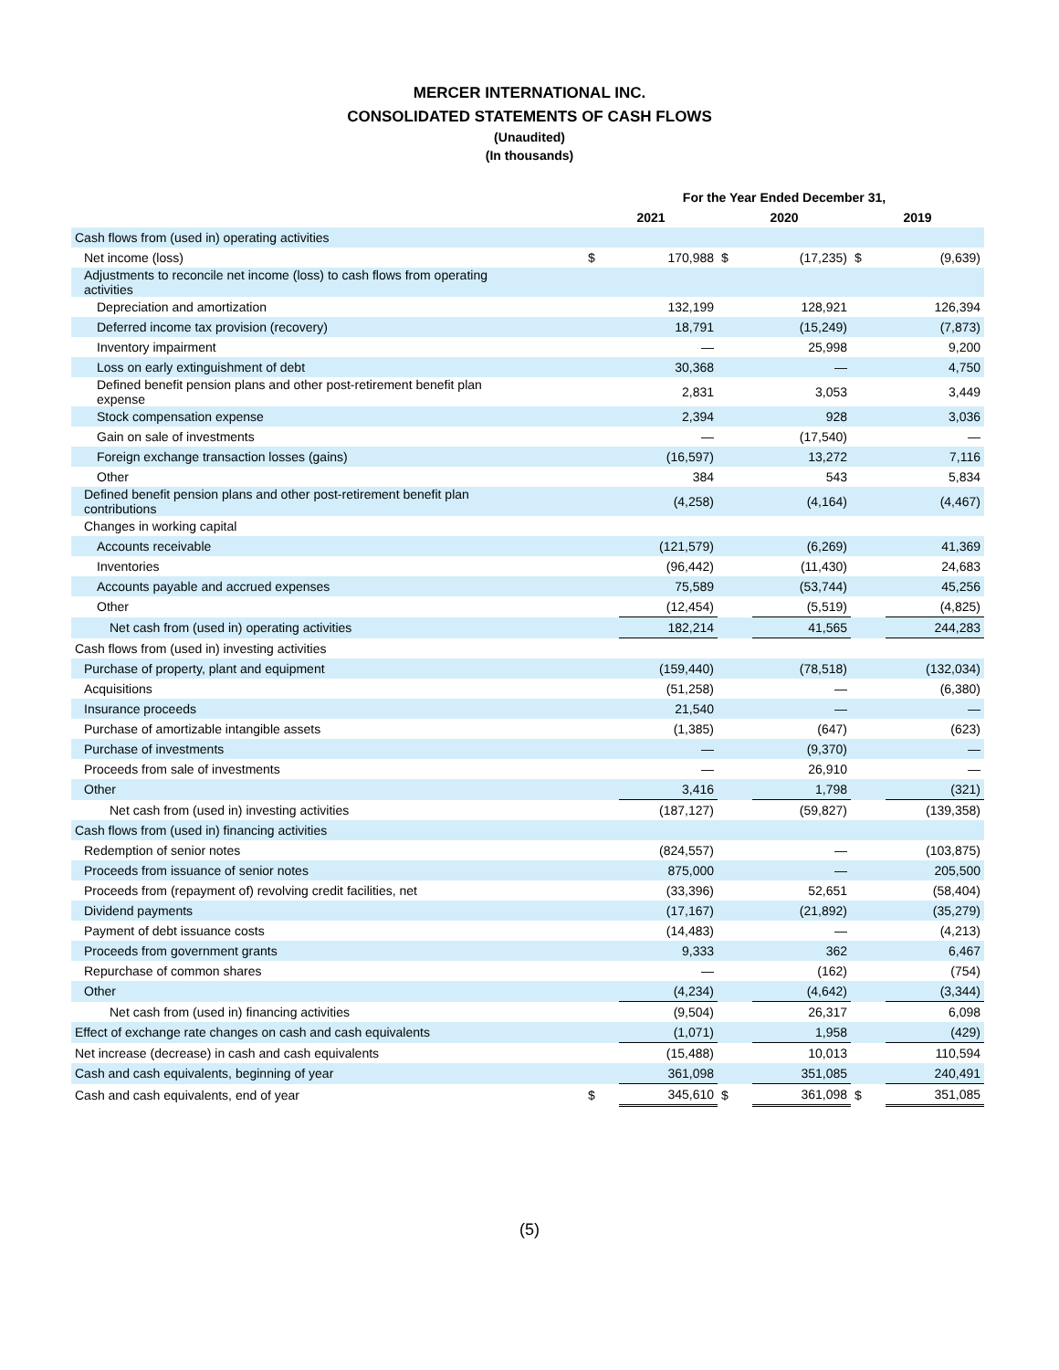MERCER INTERNATIONAL INC.
CONSOLIDATED STATEMENTS OF CASH FLOWS
(Unaudited)
(In thousands)
| | For the Year Ended December 31, | | | | | |
| --- | --- | --- | --- | --- | --- | --- |
| | 2021 | | 2020 | | 2019 | |
| Cash flows from (used in) operating activities | | | | | | |
| Net income (loss) | $ | 170,988 | $ | (17,235) | $ | (9,639) |
| Adjustments to reconcile net income (loss) to cash flows from operating activities | | | | | | |
| Depreciation and amortization | | 132,199 | | 128,921 | | 126,394 |
| Deferred income tax provision (recovery) | | 18,791 | | (15,249) | | (7,873) |
| Inventory impairment | | — | | 25,998 | | 9,200 |
| Loss on early extinguishment of debt | | 30,368 | | — | | 4,750 |
| Defined benefit pension plans and other post-retirement benefit plan expense | | 2,831 | | 3,053 | | 3,449 |
| Stock compensation expense | | 2,394 | | 928 | | 3,036 |
| Gain on sale of investments | | — | | (17,540) | | — |
| Foreign exchange transaction losses (gains) | | (16,597) | | 13,272 | | 7,116 |
| Other | | 384 | | 543 | | 5,834 |
| Defined benefit pension plans and other post-retirement benefit plan contributions | | (4,258) | | (4,164) | | (4,467) |
| Changes in working capital | | | | | | |
| Accounts receivable | | (121,579) | | (6,269) | | 41,369 |
| Inventories | | (96,442) | | (11,430) | | 24,683 |
| Accounts payable and accrued expenses | | 75,589 | | (53,744) | | 45,256 |
| Other | | (12,454) | | (5,519) | | (4,825) |
| Net cash from (used in) operating activities | | 182,214 | | 41,565 | | 244,283 |
| Cash flows from (used in) investing activities | | | | | | |
| Purchase of property, plant and equipment | | (159,440) | | (78,518) | | (132,034) |
| Acquisitions | | (51,258) | | — | | (6,380) |
| Insurance proceeds | | 21,540 | | — | | — |
| Purchase of amortizable intangible assets | | (1,385) | | (647) | | (623) |
| Purchase of investments | | — | | (9,370) | | — |
| Proceeds from sale of investments | | — | | 26,910 | | — |
| Other | | 3,416 | | 1,798 | | (321) |
| Net cash from (used in) investing activities | | (187,127) | | (59,827) | | (139,358) |
| Cash flows from (used in) financing activities | | | | | | |
| Redemption of senior notes | | (824,557) | | — | | (103,875) |
| Proceeds from issuance of senior notes | | 875,000 | | — | | 205,500 |
| Proceeds from (repayment of) revolving credit facilities, net | | (33,396) | | 52,651 | | (58,404) |
| Dividend payments | | (17,167) | | (21,892) | | (35,279) |
| Payment of debt issuance costs | | (14,483) | | — | | (4,213) |
| Proceeds from government grants | | 9,333 | | 362 | | 6,467 |
| Repurchase of common shares | | — | | (162) | | (754) |
| Other | | (4,234) | | (4,642) | | (3,344) |
| Net cash from (used in) financing activities | | (9,504) | | 26,317 | | 6,098 |
| Effect of exchange rate changes on cash and cash equivalents | | (1,071) | | 1,958 | | (429) |
| Net increase (decrease) in cash and cash equivalents | | (15,488) | | 10,013 | | 110,594 |
| Cash and cash equivalents, beginning of year | | 361,098 | | 351,085 | | 240,491 |
| Cash and cash equivalents, end of year | $ | 345,610 | $ | 361,098 | $ | 351,085 |
(5)